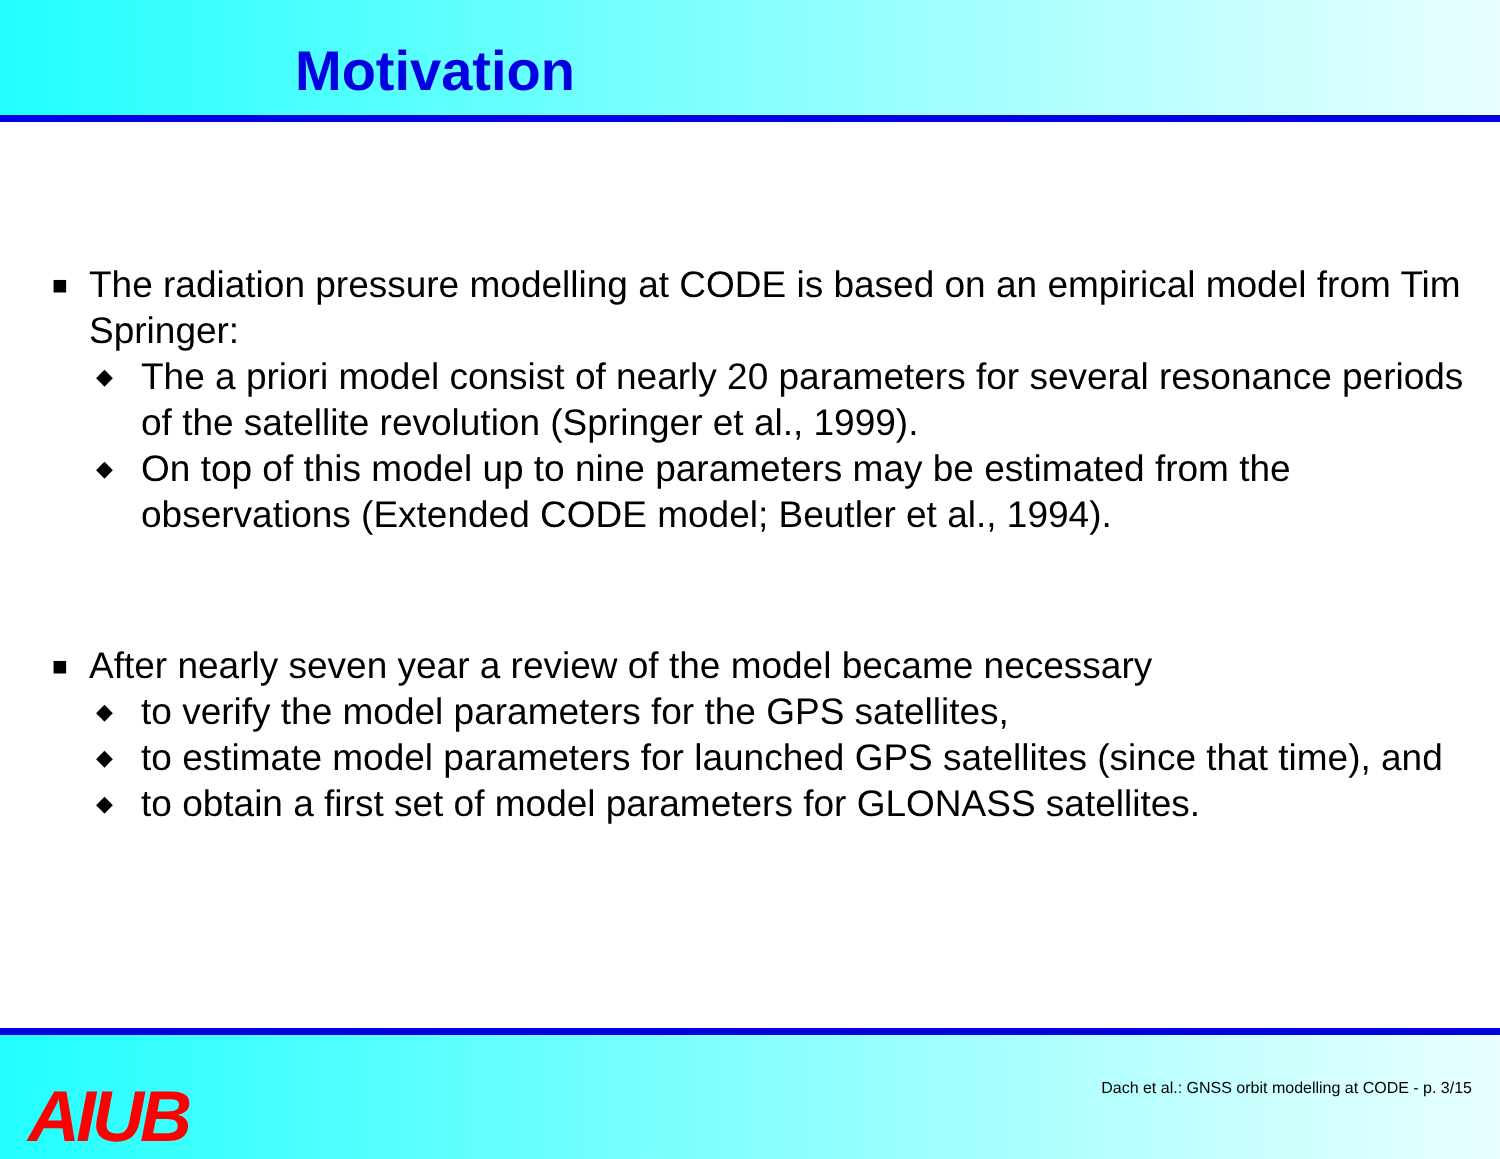Motivation
■ The radiation pressure modelling at CODE is based on an empirical model from Tim Springer:
◆ The a priori model consist of nearly 20 parameters for several resonance periods of the satellite revolution (Springer et al., 1999).
◆ On top of this model up to nine parameters may be estimated from the observations (Extended CODE model; Beutler et al., 1994).
■ After nearly seven year a review of the model became necessary
◆ to verify the model parameters for the GPS satellites,
◆ to estimate model parameters for launched GPS satellites (since that time), and
◆ to obtain a first set of model parameters for GLONASS satellites.
AIUB
Dach et al.: GNSS orbit modelling at CODE - p. 3/15